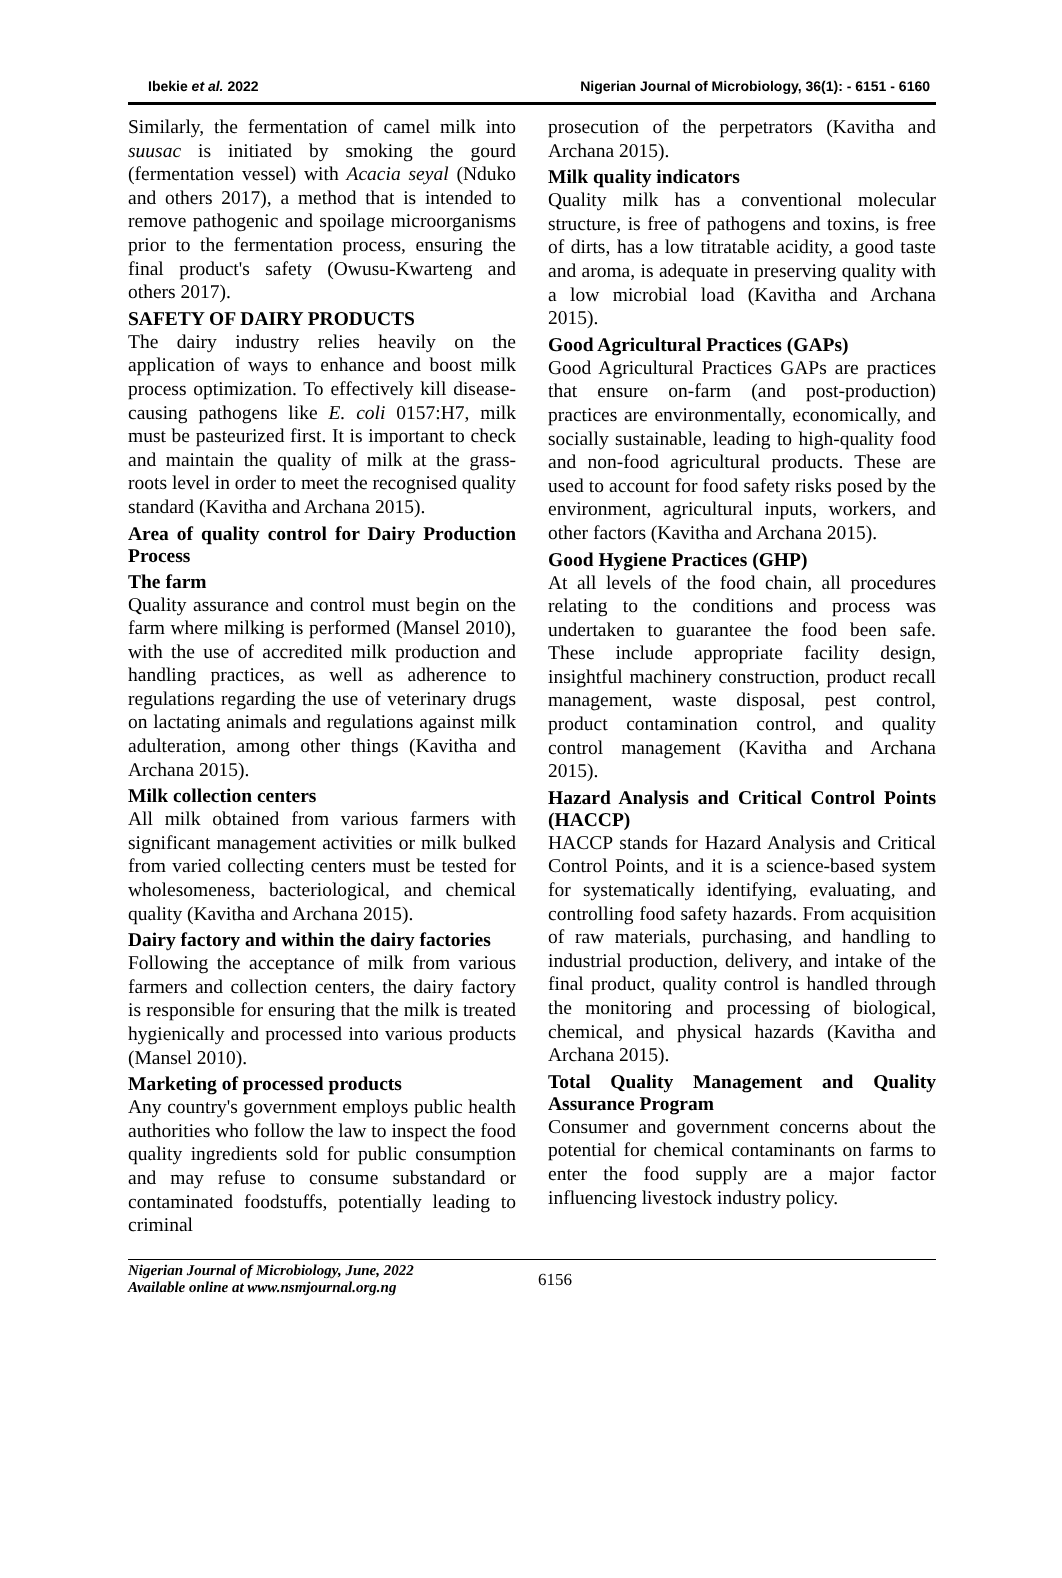Ibekie et al. 2022 Nigerian Journal of Microbiology, 36(1): - 6151 - 6160
Similarly, the fermentation of camel milk into suusac is initiated by smoking the gourd (fermentation vessel) with Acacia seyal (Nduko and others 2017), a method that is intended to remove pathogenic and spoilage microorganisms prior to the fermentation process, ensuring the final product's safety (Owusu-Kwarteng and others 2017).
SAFETY OF DAIRY PRODUCTS
The dairy industry relies heavily on the application of ways to enhance and boost milk process optimization. To effectively kill disease-causing pathogens like E. coli 0157:H7, milk must be pasteurized first. It is important to check and maintain the quality of milk at the grass-roots level in order to meet the recognised quality standard (Kavitha and Archana 2015).
Area of quality control for Dairy Production Process
The farm
Quality assurance and control must begin on the farm where milking is performed (Mansel 2010), with the use of accredited milk production and handling practices, as well as adherence to regulations regarding the use of veterinary drugs on lactating animals and regulations against milk adulteration, among other things (Kavitha and Archana 2015).
Milk collection centers
All milk obtained from various farmers with significant management activities or milk bulked from varied collecting centers must be tested for wholesomeness, bacteriological, and chemical quality (Kavitha and Archana 2015).
Dairy factory and within the dairy factories
Following the acceptance of milk from various farmers and collection centers, the dairy factory is responsible for ensuring that the milk is treated hygienically and processed into various products (Mansel 2010).
Marketing of processed products
Any country's government employs public health authorities who follow the law to inspect the food quality ingredients sold for public consumption and may refuse to consume substandard or contaminated foodstuffs, potentially leading to criminal
prosecution of the perpetrators (Kavitha and Archana 2015).
Milk quality indicators
Quality milk has a conventional molecular structure, is free of pathogens and toxins, is free of dirts, has a low titratable acidity, a good taste and aroma, is adequate in preserving quality with a low microbial load (Kavitha and Archana 2015).
Good Agricultural Practices (GAPs)
Good Agricultural Practices GAPs are practices that ensure on-farm (and post-production) practices are environmentally, economically, and socially sustainable, leading to high-quality food and non-food agricultural products. These are used to account for food safety risks posed by the environment, agricultural inputs, workers, and other factors (Kavitha and Archana 2015).
Good Hygiene Practices (GHP)
At all levels of the food chain, all procedures relating to the conditions and process was undertaken to guarantee the food been safe. These include appropriate facility design, insightful machinery construction, product recall management, waste disposal, pest control, product contamination control, and quality control management (Kavitha and Archana 2015).
Hazard Analysis and Critical Control Points (HACCP)
HACCP stands for Hazard Analysis and Critical Control Points, and it is a science-based system for systematically identifying, evaluating, and controlling food safety hazards. From acquisition of raw materials, purchasing, and handling to industrial production, delivery, and intake of the final product, quality control is handled through the monitoring and processing of biological, chemical, and physical hazards (Kavitha and Archana 2015).
Total Quality Management and Quality Assurance Program
Consumer and government concerns about the potential for chemical contaminants on farms to enter the food supply are a major factor influencing livestock industry policy.
Nigerian Journal of Microbiology, June, 2022
Available online at www.nsmjournal.org.ng
6156